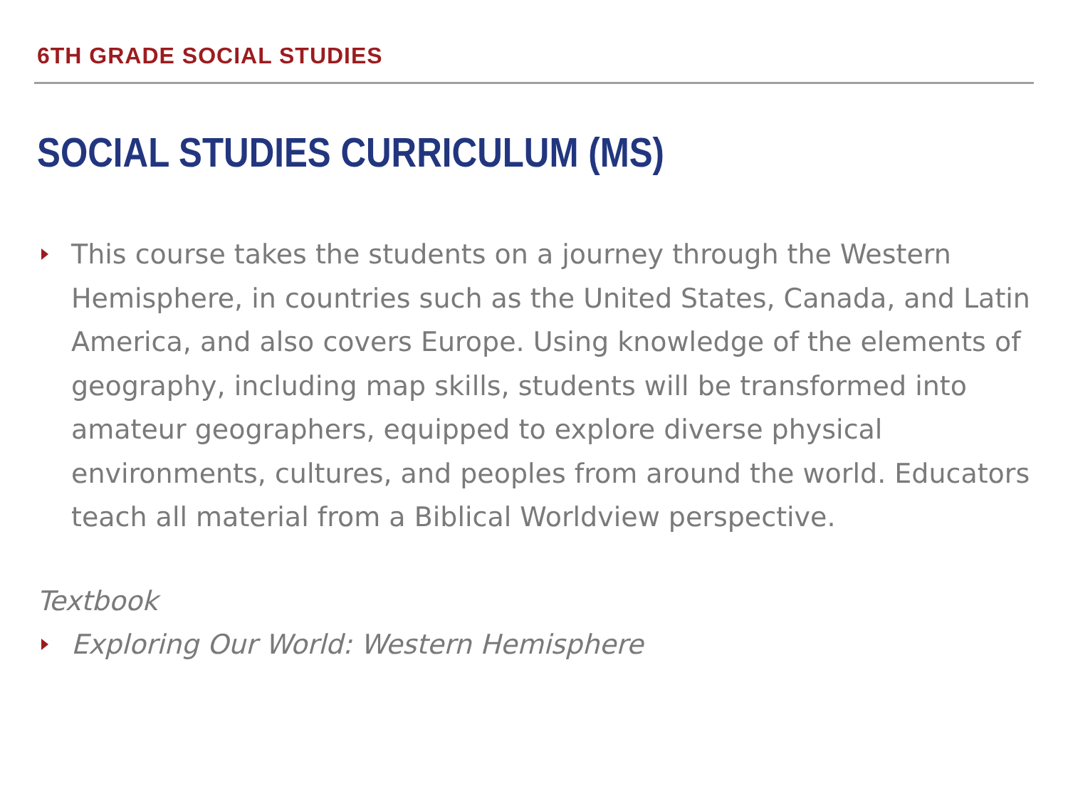6TH GRADE SOCIAL STUDIES
SOCIAL STUDIES CURRICULUM (MS)
This course takes the students on a journey through the Western Hemisphere, in countries such as the United States, Canada, and Latin America, and also covers Europe. Using knowledge of the elements of geography, including map skills, students will be transformed into amateur geographers, equipped to explore diverse physical environments, cultures, and peoples from around the world. Educators teach all material from a Biblical Worldview perspective.
Textbook
Exploring Our World: Western Hemisphere